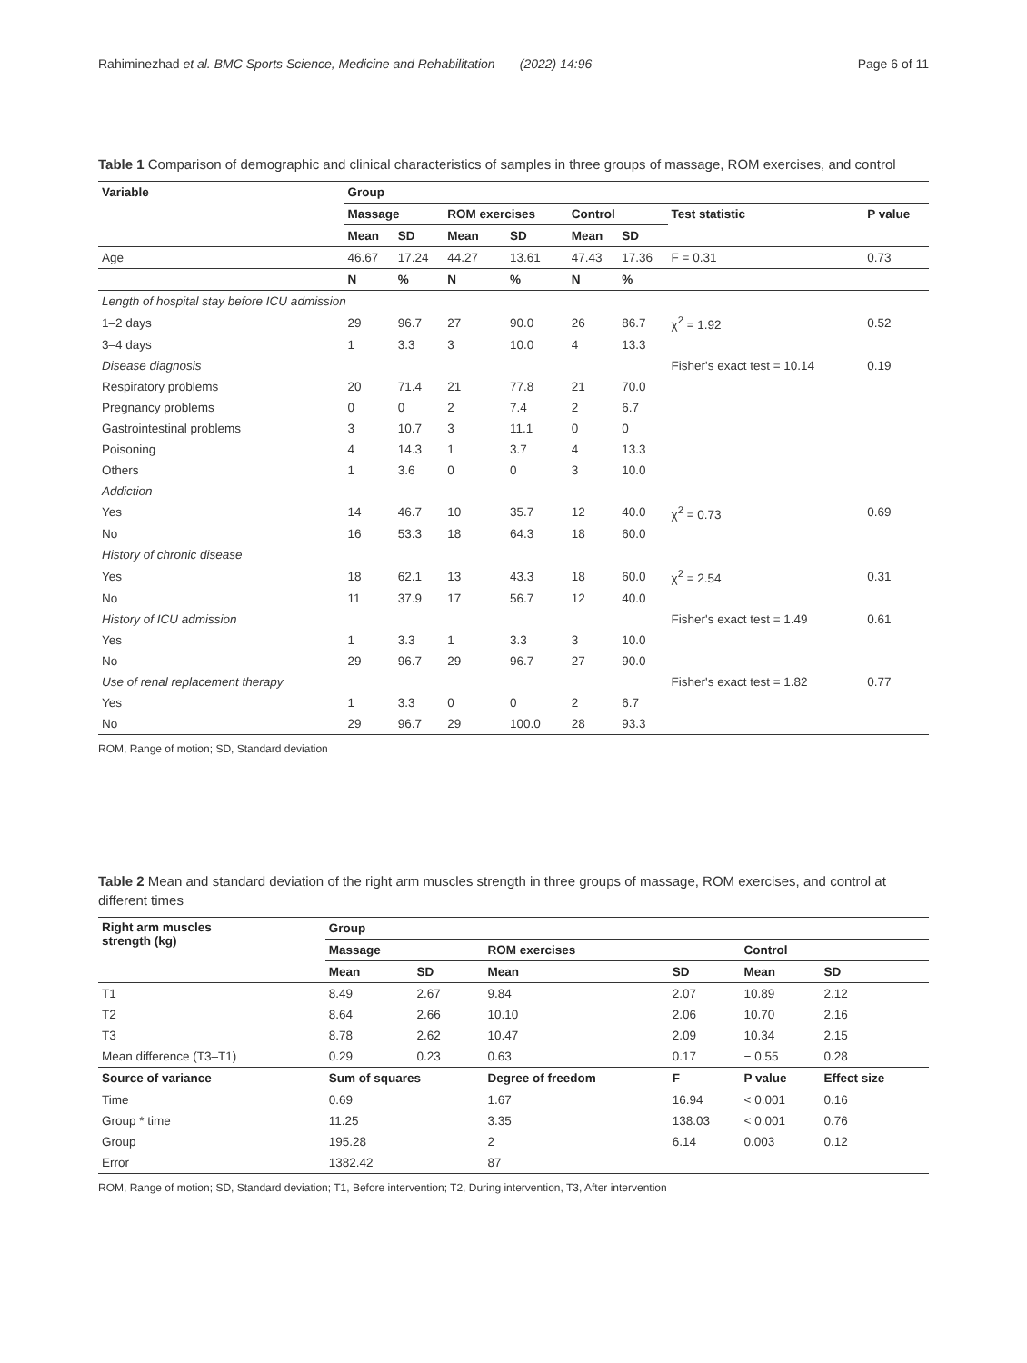Rahiminezhad et al. BMC Sports Science, Medicine and Rehabilitation (2022) 14:96
Page 6 of 11
Table 1 Comparison of demographic and clinical characteristics of samples in three groups of massage, ROM exercises, and control
| Variable | Group | | | | | | | |
| --- | --- | --- | --- | --- | --- | --- | --- | --- |
| | Massage | | ROM exercises | | Control | | Test statistic | P value |
| | Mean | SD | Mean | SD | Mean | SD | | |
| Age | 46.67 | 17.24 | 44.27 | 13.61 | 47.43 | 17.36 | F = 0.31 | 0.73 |
| | N | % | N | % | N | % | | |
| Length of hospital stay before ICU admission | | | | | | | | |
| 1–2 days | 29 | 96.7 | 27 | 90.0 | 26 | 86.7 | χ<sup>2</sup> = 1.92 | 0.52 |
| 3–4 days | 1 | 3.3 | 3 | 10.0 | 4 | 13.3 | | |
| Disease diagnosis | | | | | | | Fisher's exact test = 10.14 | 0.19 |
| Respiratory problems | 20 | 71.4 | 21 | 77.8 | 21 | 70.0 | | |
| Pregnancy problems | 0 | 0 | 2 | 7.4 | 2 | 6.7 | | |
| Gastrointestinal problems | 3 | 10.7 | 3 | 11.1 | 0 | 0 | | |
| Poisoning | 4 | 14.3 | 1 | 3.7 | 4 | 13.3 | | |
| Others | 1 | 3.6 | 0 | 0 | 3 | 10.0 | | |
| Addiction | | | | | | | | |
| Yes | 14 | 46.7 | 10 | 35.7 | 12 | 40.0 | χ<sup>2</sup> = 0.73 | 0.69 |
| No | 16 | 53.3 | 18 | 64.3 | 18 | 60.0 | | |
| History of chronic disease | | | | | | | | |
| Yes | 18 | 62.1 | 13 | 43.3 | 18 | 60.0 | χ<sup>2</sup> = 2.54 | 0.31 |
| No | 11 | 37.9 | 17 | 56.7 | 12 | 40.0 | | |
| History of ICU admission | | | | | | | Fisher's exact test = 1.49 | 0.61 |
| Yes | 1 | 3.3 | 1 | 3.3 | 3 | 10.0 | | |
| No | 29 | 96.7 | 29 | 96.7 | 27 | 90.0 | | |
| Use of renal replacement therapy | | | | | | | Fisher's exact test = 1.82 | 0.77 |
| Yes | 1 | 3.3 | 0 | 0 | 2 | 6.7 | | |
| No | 29 | 96.7 | 29 | 100.0 | 28 | 93.3 | | |
ROM, Range of motion; SD, Standard deviation
Table 2 Mean and standard deviation of the right arm muscles strength in three groups of massage, ROM exercises, and control at different times
| Right arm muscles strength (kg) | Group | | | | | |
| --- | --- | --- | --- | --- | --- | --- |
| | Massage | | ROM exercises | | Control | |
| | Mean | SD | Mean | SD | Mean | SD |
| T1 | 8.49 | 2.67 | 9.84 | 2.07 | 10.89 | 2.12 |
| T2 | 8.64 | 2.66 | 10.10 | 2.06 | 10.70 | 2.16 |
| T3 | 8.78 | 2.62 | 10.47 | 2.09 | 10.34 | 2.15 |
| Mean difference (T3–T1) | 0.29 | 0.23 | 0.63 | 0.17 | − 0.55 | 0.28 |
| Source of variance | Sum of squares | | Degree of freedom | F | P value | Effect size |
| Time | 0.69 | | 1.67 | 16.94 | < 0.001 | 0.16 |
| Group * time | 11.25 | | 3.35 | 138.03 | < 0.001 | 0.76 |
| Group | 195.28 | | 2 | 6.14 | 0.003 | 0.12 |
| Error | 1382.42 | | 87 | | | |
ROM, Range of motion; SD, Standard deviation; T1, Before intervention; T2, During intervention, T3, After intervention